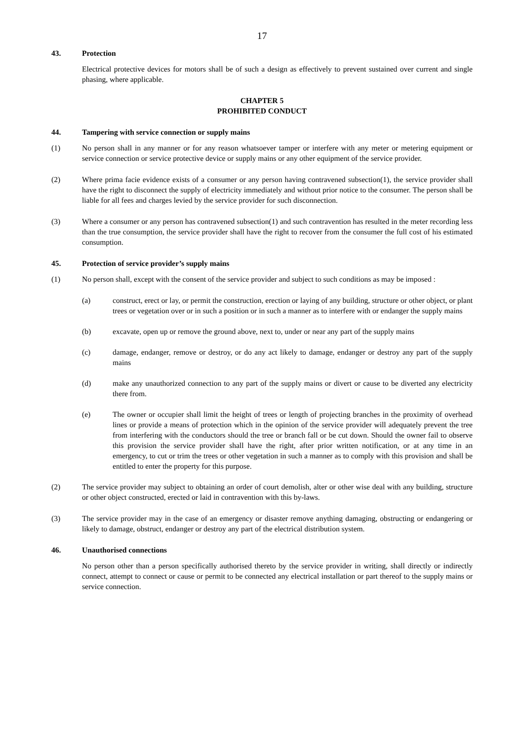17
43. Protection
Electrical protective devices for motors shall be of such a design as effectively to prevent sustained over current and single phasing, where applicable.
CHAPTER 5
PROHIBITED CONDUCT
44. Tampering with service connection or supply mains
(1) No person shall in any manner or for any reason whatsoever tamper or interfere with any meter or metering equipment or service connection or service protective device or supply mains or any other equipment of the service provider.
(2) Where prima facie evidence exists of a consumer or any person having contravened subsection(1), the service provider shall have the right to disconnect the supply of electricity immediately and without prior notice to the consumer. The person shall be liable for all fees and charges levied by the service provider for such disconnection.
(3) Where a consumer or any person has contravened subsection(1) and such contravention has resulted in the meter recording less than the true consumption, the service provider shall have the right to recover from the consumer the full cost of his estimated consumption.
45. Protection of service provider’s supply mains
(1) No person shall, except with the consent of the service provider and subject to such conditions as may be imposed :
(a) construct, erect or lay, or permit the construction, erection or laying of any building, structure or other object, or plant trees or vegetation over or in such a position or in such a manner as to interfere with or endanger the supply mains
(b) excavate, open up or remove the ground above, next to, under or near any part of the supply mains
(c) damage, endanger, remove or destroy, or do any act likely to damage, endanger or destroy any part of the supply mains
(d) make any unauthorized connection to any part of the supply mains or divert or cause to be diverted any electricity there from.
(e) The owner or occupier shall limit the height of trees or length of projecting branches in the proximity of overhead lines or provide a means of protection which in the opinion of the service provider will adequately prevent the tree from interfering with the conductors should the tree or branch fall or be cut down. Should the owner fail to observe this provision the service provider shall have the right, after prior written notification, or at any time in an emergency, to cut or trim the trees or other vegetation in such a manner as to comply with this provision and shall be entitled to enter the property for this purpose.
(2) The service provider may subject to obtaining an order of court demolish, alter or other wise deal with any building, structure or other object constructed, erected or laid in contravention with this by-laws.
(3) The service provider may in the case of an emergency or disaster remove anything damaging, obstructing or endangering or likely to damage, obstruct, endanger or destroy any part of the electrical distribution system.
46. Unauthorised connections
No person other than a person specifically authorised thereto by the service provider in writing, shall directly or indirectly connect, attempt to connect or cause or permit to be connected any electrical installation or part thereof to the supply mains or service connection.